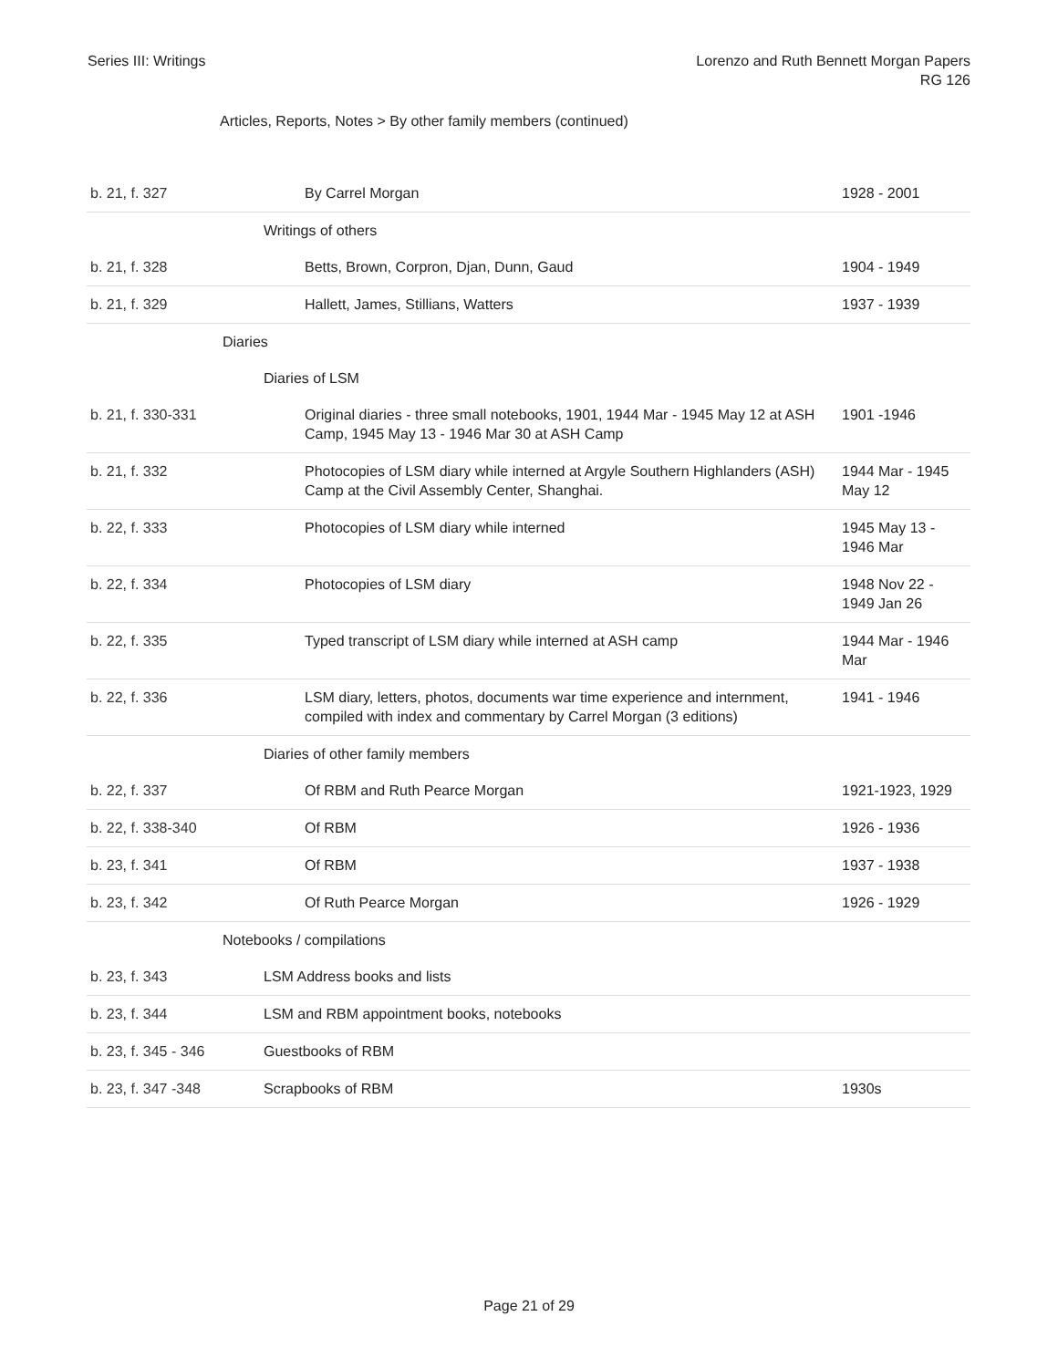Series III: Writings Lorenzo and Ruth Bennett Morgan Papers
RG 126
Articles, Reports, Notes > By other family members (continued)
| b. 21, f. 327 | By Carrel Morgan | 1928 - 2001 |
| | Writings of others | |
| b. 21, f. 328 | Betts, Brown, Corpron, Djan, Dunn, Gaud | 1904 - 1949 |
| b. 21, f. 329 | Hallett, James, Stillians, Watters | 1937 - 1939 |
| | Diaries | |
| | Diaries of LSM | |
| b. 21, f. 330-331 | Original diaries - three small notebooks, 1901, 1944 Mar - 1945 May 12 at ASH Camp, 1945 May 13 - 1946 Mar 30 at ASH Camp | 1901 -1946 |
| b. 21, f. 332 | Photocopies of LSM diary while interned at Argyle Southern Highlanders (ASH) Camp at the Civil Assembly Center, Shanghai. | 1944 Mar - 1945 May 12 |
| b. 22, f. 333 | Photocopies of LSM diary while interned | 1945 May 13 - 1946 Mar |
| b. 22, f. 334 | Photocopies of LSM diary | 1948 Nov 22 - 1949 Jan 26 |
| b. 22, f. 335 | Typed transcript of LSM diary while interned at ASH camp | 1944 Mar - 1946 Mar |
| b. 22, f. 336 | LSM diary, letters, photos, documents war time experience and internment, compiled with index and commentary by Carrel Morgan (3 editions) | 1941 - 1946 |
| | Diaries of other family members | |
| b. 22, f. 337 | Of RBM and Ruth Pearce Morgan | 1921-1923, 1929 |
| b. 22, f. 338-340 | Of RBM | 1926 - 1936 |
| b. 23, f. 341 | Of RBM | 1937 - 1938 |
| b. 23, f. 342 | Of Ruth Pearce Morgan | 1926 - 1929 |
| | Notebooks / compilations | |
| b. 23, f. 343 | LSM Address books and lists | |
| b. 23, f. 344 | LSM and RBM appointment books, notebooks | |
| b. 23, f. 345 - 346 | Guestbooks of RBM | |
| b. 23, f. 347 -348 | Scrapbooks of RBM | 1930s |
Page 21 of 29